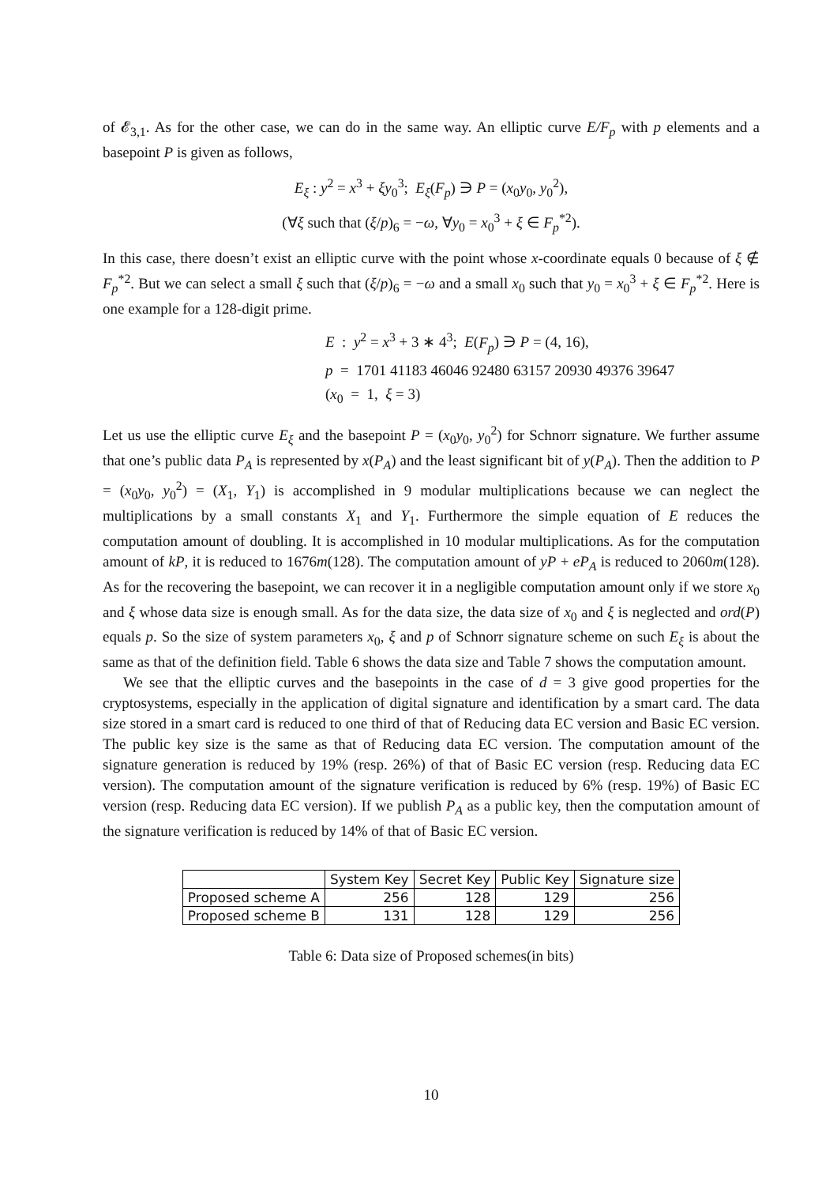of 𝓔<sub>3,1</sub>. As for the other case, we can do in the same way. An elliptic curve E/F<sub>p</sub> with p elements and a basepoint P is given as follows,
E<sub>ξ</sub> : y<sup>2</sup> = x<sup>3</sup> + ξy<sub>0</sub><sup>3</sup>; E<sub>ξ</sub>(F<sub>p</sub>) ∋ P = (x<sub>0</sub>y<sub>0</sub>, y<sub>0</sub><sup>2</sup>),
(∀ξ such that (ξ/p)<sub>6</sub> = −ω, ∀y<sub>0</sub> = x<sub>0</sub><sup>3</sup> + ξ ∈ F<sub>p</sub><sup>*2</sup>).
In this case, there doesn’t exist an elliptic curve with the point whose x-coordinate equals 0 because of ξ ∉ F<sub>p</sub><sup>*2</sup>. But we can select a small ξ such that (ξ/p)<sub>6</sub> = −ω and a small x<sub>0</sub> such that y<sub>0</sub> = x<sub>0</sub><sup>3</sup> + ξ ∈ F<sub>p</sub><sup>*2</sup>. Here is one example for a 128-digit prime.
E : y<sup>2</sup> = x<sup>3</sup> + 3 ∗ 4<sup>3</sup>; E(F<sub>p</sub>) ∋ P = (4, 16),
p = 1701 41183 46046 92480 63157 20930 49376 39647
(x<sub>0</sub> = 1, ξ = 3)
Let us use the elliptic curve E<sub>ξ</sub> and the basepoint P = (x<sub>0</sub>y<sub>0</sub>, y<sub>0</sub><sup>2</sup>) for Schnorr signature. We further assume that one’s public data P<sub>A</sub> is represented by x(P<sub>A</sub>) and the least significant bit of y(P<sub>A</sub>). Then the addition to P = (x<sub>0</sub>y<sub>0</sub>, y<sub>0</sub><sup>2</sup>) = (X<sub>1</sub>, Y<sub>1</sub>) is accomplished in 9 modular multiplications because we can neglect the multiplications by a small constants X<sub>1</sub> and Y<sub>1</sub>. Furthermore the simple equation of E reduces the computation amount of doubling. It is accomplished in 10 modular multiplications. As for the computation amount of kP, it is reduced to 1676m(128). The computation amount of yP + eP<sub>A</sub> is reduced to 2060m(128). As for the recovering the basepoint, we can recover it in a negligible computation amount only if we store x<sub>0</sub> and ξ whose data size is enough small. As for the data size, the data size of x<sub>0</sub> and ξ is neglected and ord(P) equals p. So the size of system parameters x<sub>0</sub>, ξ and p of Schnorr signature scheme on such E<sub>ξ</sub> is about the same as that of the definition field. Table 6 shows the data size and Table 7 shows the computation amount.
We see that the elliptic curves and the basepoints in the case of d = 3 give good properties for the cryptosystems, especially in the application of digital signature and identification by a smart card. The data size stored in a smart card is reduced to one third of that of Reducing data EC version and Basic EC version. The public key size is the same as that of Reducing data EC version. The computation amount of the signature generation is reduced by 19% (resp. 26%) of that of Basic EC version (resp. Reducing data EC version). The computation amount of the signature verification is reduced by 6% (resp. 19%) of Basic EC version (resp. Reducing data EC version). If we publish P<sub>A</sub> as a public key, then the computation amount of the signature verification is reduced by 14% of that of Basic EC version.
| | System Key | Secret Key | Public Key | Signature size |
| --- | --- | --- | --- | --- |
| Proposed scheme A | 256 | 128 | 129 | 256 |
| Proposed scheme B | 131 | 128 | 129 | 256 |
Table 6: Data size of Proposed schemes(in bits)
10